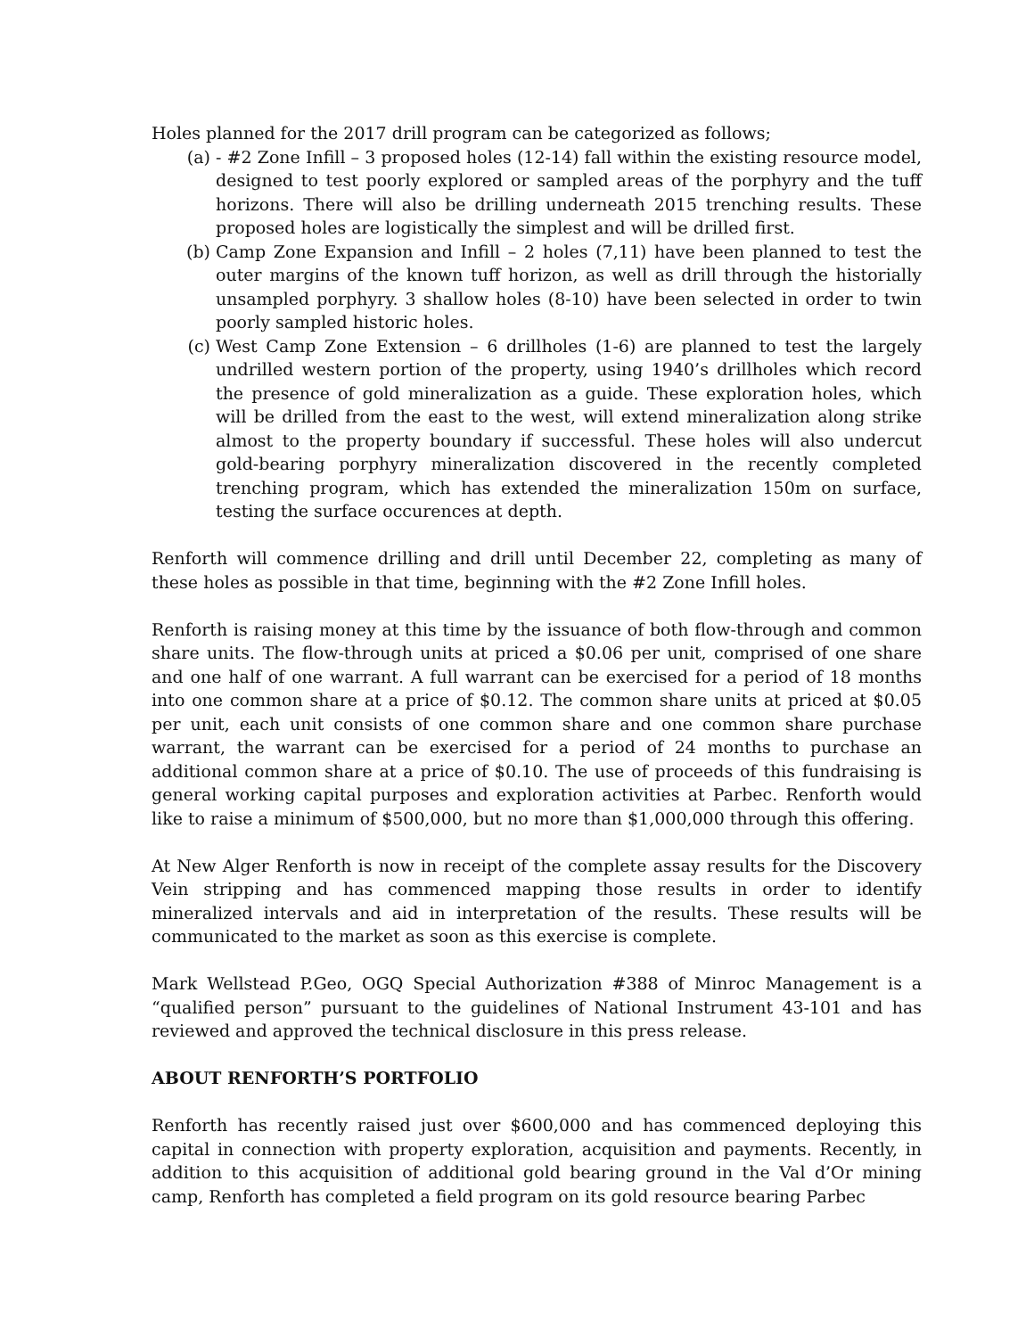Holes planned for the 2017 drill program can be categorized as follows;
(a) - #2 Zone Infill – 3 proposed holes (12-14) fall within the existing resource model, designed to test poorly explored or sampled areas of the porphyry and the tuff horizons. There will also be drilling underneath 2015 trenching results. These proposed holes are logistically the simplest and will be drilled first.
(b) Camp Zone Expansion and Infill – 2 holes (7,11) have been planned to test the outer margins of the known tuff horizon, as well as drill through the historially unsampled porphyry. 3 shallow holes (8-10) have been selected in order to twin poorly sampled historic holes.
(c) West Camp Zone Extension – 6 drillholes (1-6) are planned to test the largely undrilled western portion of the property, using 1940’s drillholes which record the presence of gold mineralization as a guide. These exploration holes, which will be drilled from the east to the west, will extend mineralization along strike almost to the property boundary if successful. These holes will also undercut gold-bearing porphyry mineralization discovered in the recently completed trenching program, which has extended the mineralization 150m on surface, testing the surface occurences at depth.
Renforth will commence drilling and drill until December 22, completing as many of these holes as possible in that time, beginning with the #2 Zone Infill holes.
Renforth is raising money at this time by the issuance of both flow-through and common share units. The flow-through units at priced a $0.06 per unit, comprised of one share and one half of one warrant. A full warrant can be exercised for a period of 18 months into one common share at a price of $0.12. The common share units at priced at $0.05 per unit, each unit consists of one common share and one common share purchase warrant, the warrant can be exercised for a period of 24 months to purchase an additional common share at a price of $0.10. The use of proceeds of this fundraising is general working capital purposes and exploration activities at Parbec. Renforth would like to raise a minimum of $500,000, but no more than $1,000,000 through this offering.
At New Alger Renforth is now in receipt of the complete assay results for the Discovery Vein stripping and has commenced mapping those results in order to identify mineralized intervals and aid in interpretation of the results. These results will be communicated to the market as soon as this exercise is complete.
Mark Wellstead P.Geo, OGQ Special Authorization #388 of Minroc Management is a “qualified person” pursuant to the guidelines of National Instrument 43-101 and has reviewed and approved the technical disclosure in this press release.
ABOUT RENFORTH’S PORTFOLIO
Renforth has recently raised just over $600,000 and has commenced deploying this capital in connection with property exploration, acquisition and payments. Recently, in addition to this acquisition of additional gold bearing ground in the Val d’Or mining camp, Renforth has completed a field program on its gold resource bearing Parbec